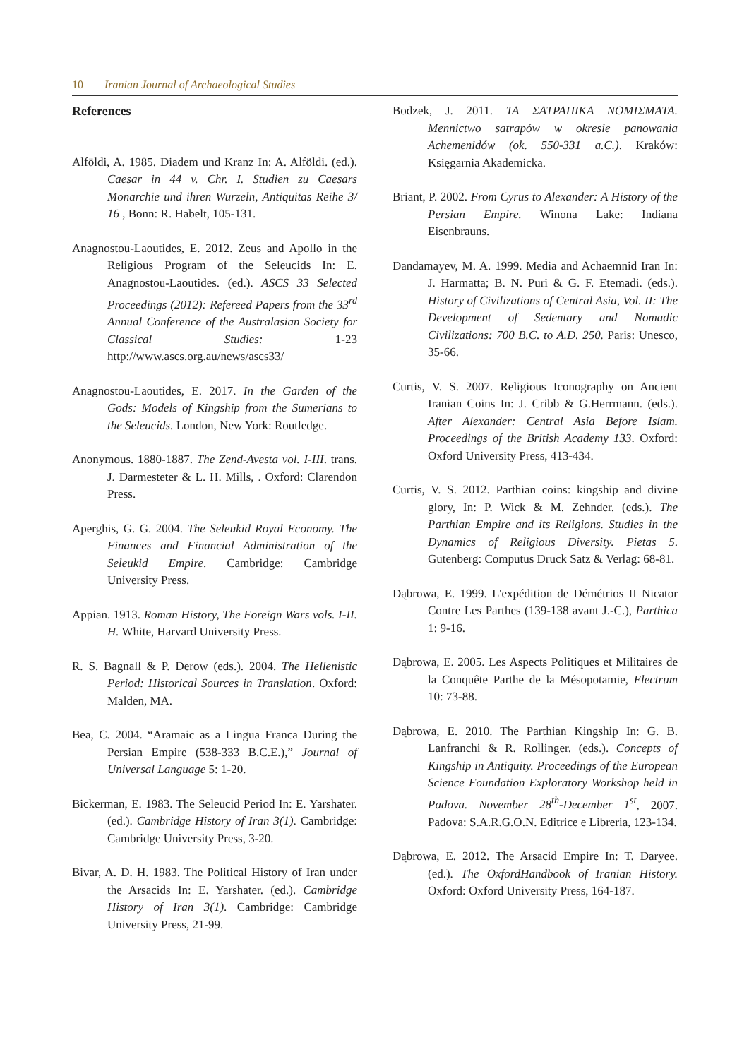10 Iranian Journal of Archaeological Studies
References
Alföldi, A. 1985. Diadem und Kranz In: A. Alföldi. (ed.). Caesar in 44 v. Chr. I. Studien zu Caesars Monarchie und ihren Wurzeln, Antiquitas Reihe 3/ 16 , Bonn: R. Habelt, 105-131.
Anagnostou-Laoutides, E. 2012. Zeus and Apollo in the Religious Program of the Seleucids In: E. Anagnostou-Laoutides. (ed.). ASCS 33 Selected Proceedings (2012): Refereed Papers from the 33<sup>rd</sup> Annual Conference of the Australasian Society for Classical Studies: 1-23 http://www.ascs.org.au/news/ascs33/
Anagnostou-Laoutides, E. 2017. In the Garden of the Gods: Models of Kingship from the Sumerians to the Seleucids. London, New York: Routledge.
Anonymous. 1880-1887. The Zend-Avesta vol. I-III. trans. J. Darmesteter & L. H. Mills, . Oxford: Clarendon Press.
Aperghis, G. G. 2004. The Seleukid Royal Economy. The Finances and Financial Administration of the Seleukid Empire. Cambridge: Cambridge University Press.
Appian. 1913. Roman History, The Foreign Wars vols. I-II. H. White, Harvard University Press.
R. S. Bagnall & P. Derow (eds.). 2004. The Hellenistic Period: Historical Sources in Translation. Oxford: Malden, MA.
Bea, C. 2004. “Aramaic as a Lingua Franca During the Persian Empire (538-333 B.C.E.),” Journal of Universal Language 5: 1-20.
Bickerman, E. 1983. The Seleucid Period In: E. Yarshater. (ed.). Cambridge History of Iran 3(1). Cambridge: Cambridge University Press, 3-20.
Bivar, A. D. H. 1983. The Political History of Iran under the Arsacids In: E. Yarshater. (ed.). Cambridge History of Iran 3(1). Cambridge: Cambridge University Press, 21-99.
Bodzek, J. 2011. ΤΑ ΣΑΤΡΑΠΙΚΑ ΝΟΜΙΣΜΑΤΑ. Mennictwo satrapów w okresie panowania Achemenidów (ok. 550-331 a.C.). Kraków: Księgarnia Akademicka.
Briant, P. 2002. From Cyrus to Alexander: A History of the Persian Empire. Winona Lake: Indiana Eisenbrauns.
Dandamayev, M. A. 1999. Media and Achaemnid Iran In: J. Harmatta; B. N. Puri & G. F. Etemadi. (eds.). History of Civilizations of Central Asia, Vol. II: The Development of Sedentary and Nomadic Civilizations: 700 B.C. to A.D. 250. Paris: Unesco, 35-66.
Curtis, V. S. 2007. Religious Iconography on Ancient Iranian Coins In: J. Cribb & G.Herrmann. (eds.). After Alexander: Central Asia Before Islam. Proceedings of the British Academy 133. Oxford: Oxford University Press, 413-434.
Curtis, V. S. 2012. Parthian coins: kingship and divine glory, In: P. Wick & M. Zehnder. (eds.). The Parthian Empire and its Religions. Studies in the Dynamics of Religious Diversity. Pietas 5. Gutenberg: Computus Druck Satz & Verlag: 68-81.
Dąbrowa, E. 1999. L'expédition de Démétrios II Nicator Contre Les Parthes (139-138 avant J.-C.), Parthica 1: 9-16.
Dąbrowa, E. 2005. Les Aspects Politiques et Militaires de la Conquête Parthe de la Mésopotamie, Electrum 10: 73-88.
Dąbrowa, E. 2010. The Parthian Kingship In: G. B. Lanfranchi & R. Rollinger. (eds.). Concepts of Kingship in Antiquity. Proceedings of the European Science Foundation Exploratory Workshop held in Padova. November 28<sup>th</sup>-December 1<sup>st</sup>, 2007. Padova: S.A.R.G.O.N. Editrice e Libreria, 123-134.
Dąbrowa, E. 2012. The Arsacid Empire In: T. Daryee. (ed.). The OxfordHandbook of Iranian History. Oxford: Oxford University Press, 164-187.